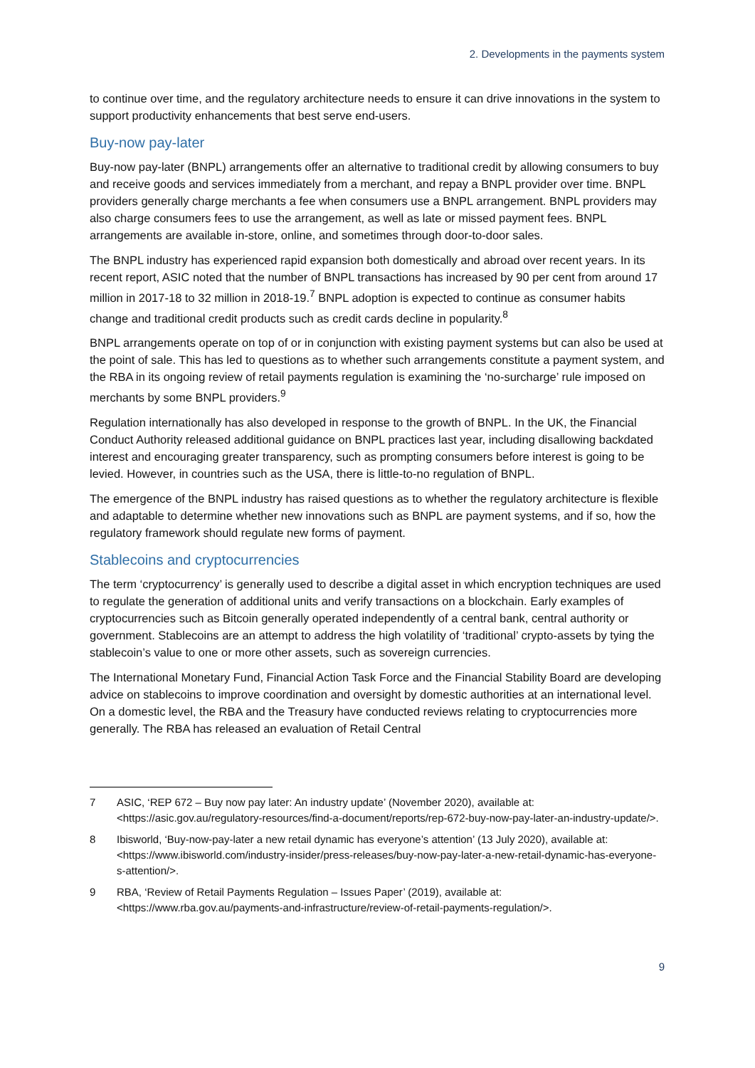2. Developments in the payments system
to continue over time, and the regulatory architecture needs to ensure it can drive innovations in the system to support productivity enhancements that best serve end-users.
Buy-now pay-later
Buy-now pay-later (BNPL) arrangements offer an alternative to traditional credit by allowing consumers to buy and receive goods and services immediately from a merchant, and repay a BNPL provider over time. BNPL providers generally charge merchants a fee when consumers use a BNPL arrangement. BNPL providers may also charge consumers fees to use the arrangement, as well as late or missed payment fees. BNPL arrangements are available in-store, online, and sometimes through door-to-door sales.
The BNPL industry has experienced rapid expansion both domestically and abroad over recent years. In its recent report, ASIC noted that the number of BNPL transactions has increased by 90 per cent from around 17 million in 2017-18 to 32 million in 2018-19.<sup>7</sup> BNPL adoption is expected to continue as consumer habits change and traditional credit products such as credit cards decline in popularity.<sup>8</sup>
BNPL arrangements operate on top of or in conjunction with existing payment systems but can also be used at the point of sale. This has led to questions as to whether such arrangements constitute a payment system, and the RBA in its ongoing review of retail payments regulation is examining the ‘no-surcharge’ rule imposed on merchants by some BNPL providers.<sup>9</sup>
Regulation internationally has also developed in response to the growth of BNPL. In the UK, the Financial Conduct Authority released additional guidance on BNPL practices last year, including disallowing backdated interest and encouraging greater transparency, such as prompting consumers before interest is going to be levied. However, in countries such as the USA, there is little-to-no regulation of BNPL.
The emergence of the BNPL industry has raised questions as to whether the regulatory architecture is flexible and adaptable to determine whether new innovations such as BNPL are payment systems, and if so, how the regulatory framework should regulate new forms of payment.
Stablecoins and cryptocurrencies
The term ‘cryptocurrency’ is generally used to describe a digital asset in which encryption techniques are used to regulate the generation of additional units and verify transactions on a blockchain. Early examples of cryptocurrencies such as Bitcoin generally operated independently of a central bank, central authority or government. Stablecoins are an attempt to address the high volatility of ‘traditional’ crypto-assets by tying the stablecoin’s value to one or more other assets, such as sovereign currencies.
The International Monetary Fund, Financial Action Task Force and the Financial Stability Board are developing advice on stablecoins to improve coordination and oversight by domestic authorities at an international level. On a domestic level, the RBA and the Treasury have conducted reviews relating to cryptocurrencies more generally. The RBA has released an evaluation of Retail Central
7 ASIC, ‘REP 672 – Buy now pay later: An industry update’ (November 2020), available at: <https://asic.gov.au/regulatory-resources/find-a-document/reports/rep-672-buy-now-pay-later-an-industry-update/>.
8 Ibisworld, ‘Buy-now-pay-later a new retail dynamic has everyone’s attention’ (13 July 2020), available at: <https://www.ibisworld.com/industry-insider/press-releases/buy-now-pay-later-a-new-retail-dynamic-has-everyone-s-attention/>.
9 RBA, ‘Review of Retail Payments Regulation – Issues Paper’ (2019), available at: <https://www.rba.gov.au/payments-and-infrastructure/review-of-retail-payments-regulation/>.
9